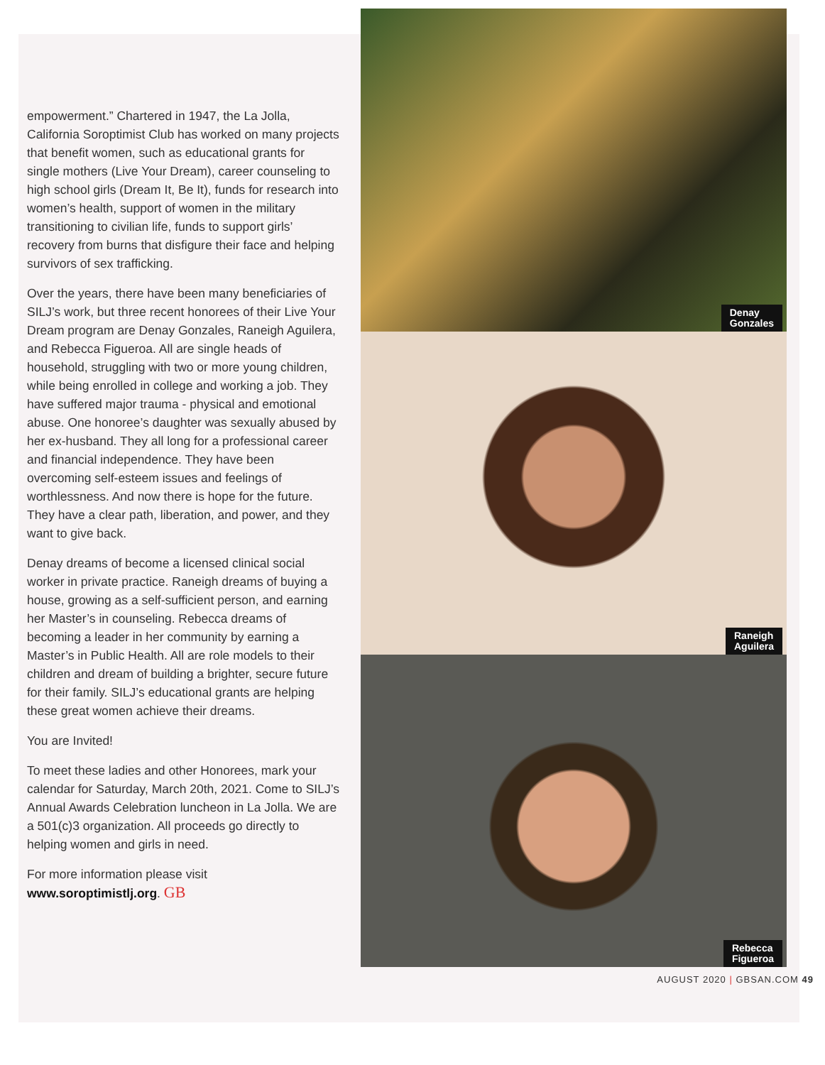empowerment.” Chartered in 1947, the La Jolla, California Soroptimist Club has worked on many projects that benefit women, such as educational grants for single mothers (Live Your Dream), career counseling to high school girls (Dream It, Be It), funds for research into women’s health, support of women in the military transitioning to civilian life, funds to support girls’ recovery from burns that disfigure their face and helping survivors of sex trafficking.
Over the years, there have been many beneficiaries of SILJ’s work, but three recent honorees of their Live Your Dream program are Denay Gonzales, Raneigh Aguilera, and Rebecca Figueroa. All are single heads of household, struggling with two or more young children, while being enrolled in college and working a job. They have suffered major trauma - physical and emotional abuse. One honoree’s daughter was sexually abused by her ex-husband. They all long for a professional career and financial independence. They have been overcoming self-esteem issues and feelings of worthlessness. And now there is hope for the future. They have a clear path, liberation, and power, and they want to give back.
Denay dreams of become a licensed clinical social worker in private practice. Raneigh dreams of buying a house, growing as a self-sufficient person, and earning her Master’s in counseling. Rebecca dreams of becoming a leader in her community by earning a Master’s in Public Health. All are role models to their children and dream of building a brighter, secure future for their family. SILJ’s educational grants are helping these great women achieve their dreams.
You are Invited!
To meet these ladies and other Honorees, mark your calendar for Saturday, March 20th, 2021. Come to SILJ’s Annual Awards Celebration luncheon in La Jolla. We are a 501(c)3 organization. All proceeds go directly to helping women and girls in need.
For more information please visit
www.soroptimistlj.org. GB
Denay
Gonzales
Raneigh
Aguilera
Rebecca
Figueroa
AUGUST 2020 | GBSAN.COM 49